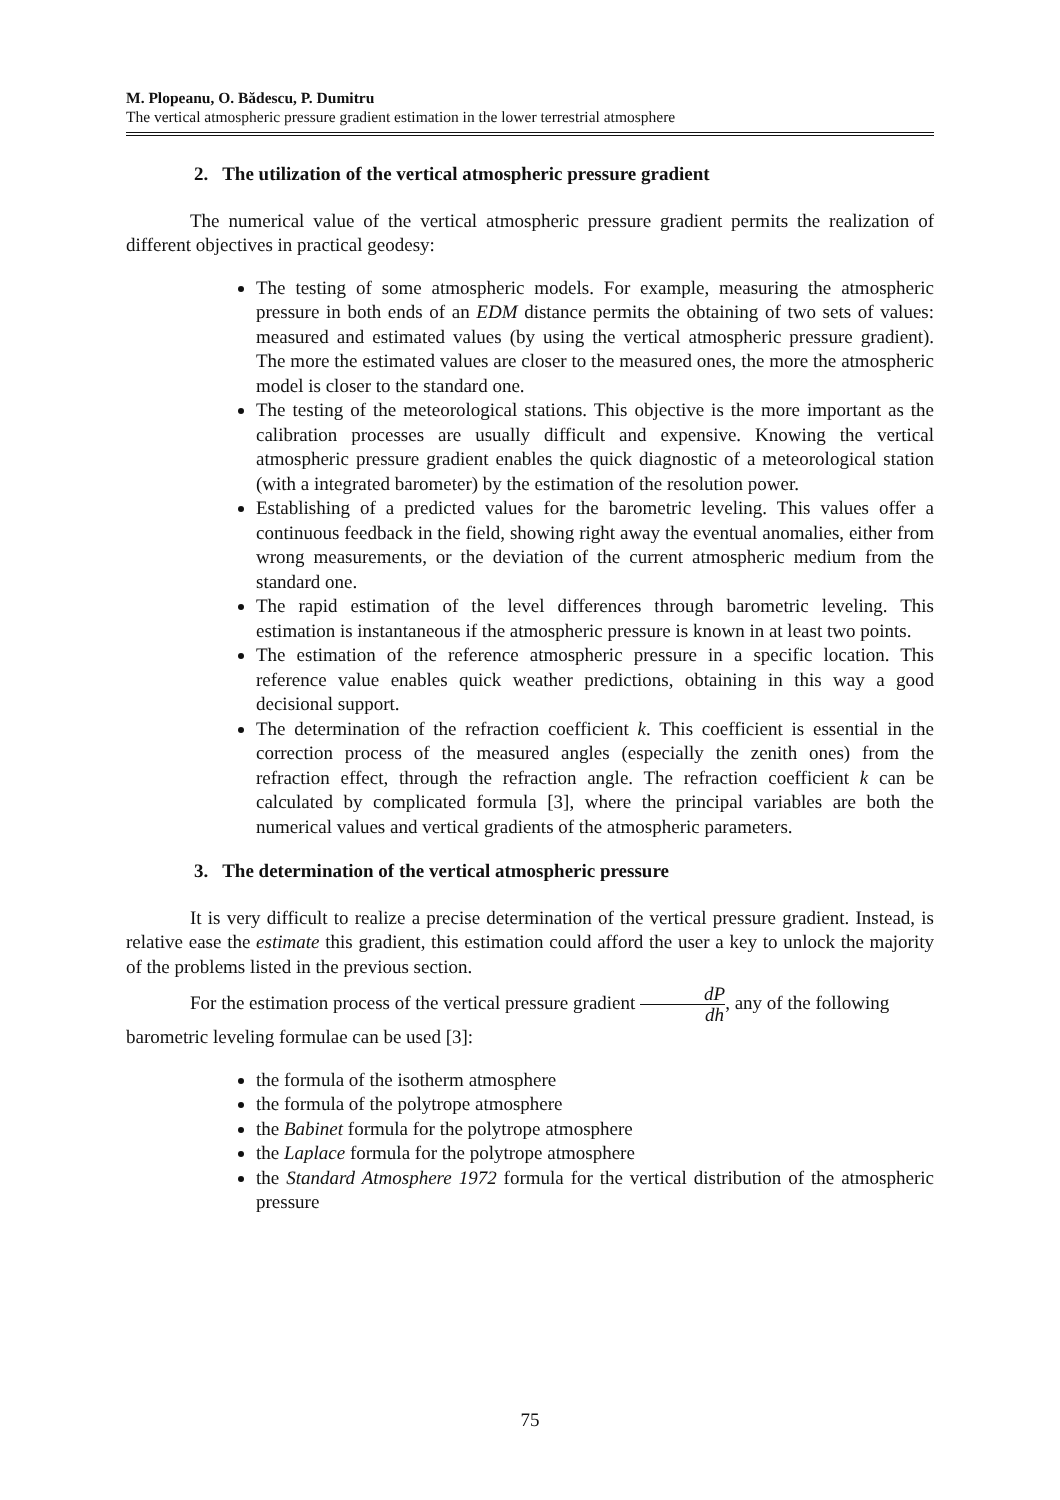M. Plopeanu, O. Bădescu, P. Dumitru
The vertical atmospheric pressure gradient estimation in the lower terrestrial atmosphere
2. The utilization of the vertical atmospheric pressure gradient
The numerical value of the vertical atmospheric pressure gradient permits the realization of different objectives in practical geodesy:
The testing of some atmospheric models. For example, measuring the atmospheric pressure in both ends of an EDM distance permits the obtaining of two sets of values: measured and estimated values (by using the vertical atmospheric pressure gradient). The more the estimated values are closer to the measured ones, the more the atmospheric model is closer to the standard one.
The testing of the meteorological stations. This objective is the more important as the calibration processes are usually difficult and expensive. Knowing the vertical atmospheric pressure gradient enables the quick diagnostic of a meteorological station (with a integrated barometer) by the estimation of the resolution power.
Establishing of a predicted values for the barometric leveling. This values offer a continuous feedback in the field, showing right away the eventual anomalies, either from wrong measurements, or the deviation of the current atmospheric medium from the standard one.
The rapid estimation of the level differences through barometric leveling. This estimation is instantaneous if the atmospheric pressure is known in at least two points.
The estimation of the reference atmospheric pressure in a specific location. This reference value enables quick weather predictions, obtaining in this way a good decisional support.
The determination of the refraction coefficient k. This coefficient is essential in the correction process of the measured angles (especially the zenith ones) from the refraction effect, through the refraction angle. The refraction coefficient k can be calculated by complicated formula [3], where the principal variables are both the numerical values and vertical gradients of the atmospheric parameters.
3. The determination of the vertical atmospheric pressure
It is very difficult to realize a precise determination of the vertical pressure gradient. Instead, is relative ease the estimate this gradient, this estimation could afford the user a key to unlock the majority of the problems listed in the previous section.
For the estimation process of the vertical pressure gradient dP dh, any of the following
barometric leveling formulae can be used [3]:
the formula of the isotherm atmosphere
the formula of the polytrope atmosphere
the Babinet formula for the polytrope atmosphere
the Laplace formula for the polytrope atmosphere
the Standard Atmosphere 1972 formula for the vertical distribution of the atmospheric pressure
75